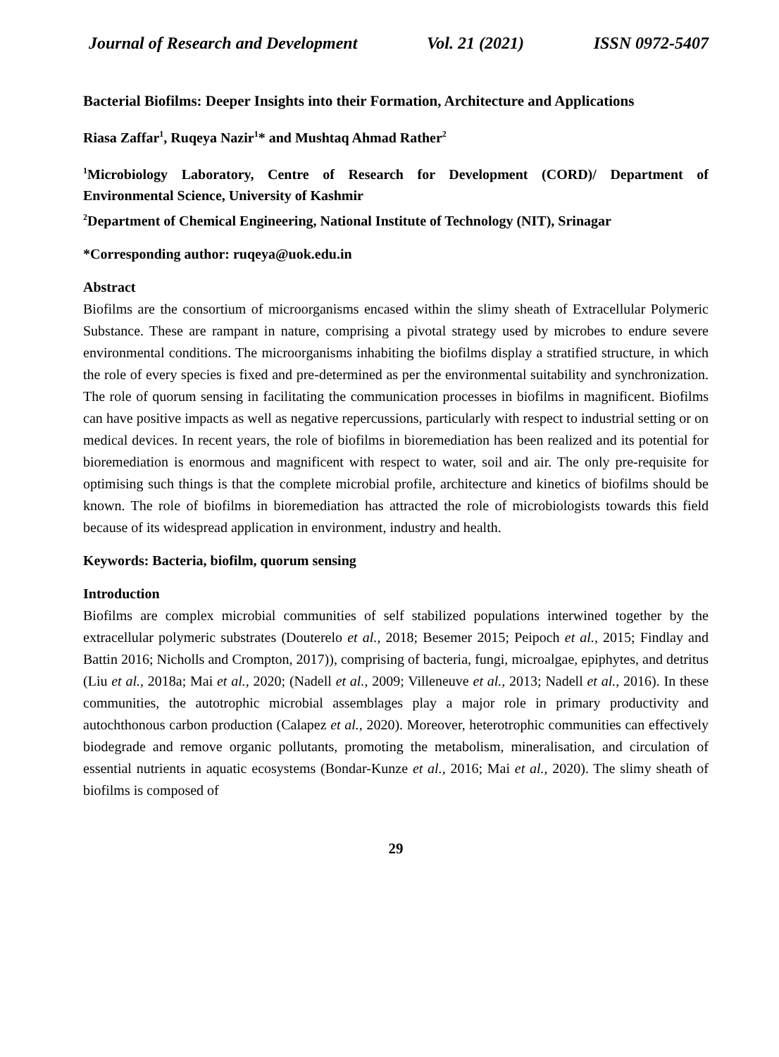Journal of Research and Development Vol. 21 (2021) ISSN 0972-5407
Bacterial Biofilms: Deeper Insights into their Formation, Architecture and Applications
Riasa Zaffar<sup>1</sup>, Ruqeya Nazir<sup>1</sup>* and Mushtaq Ahmad Rather<sup>2</sup>
<sup>1</sup> Microbiology Laboratory, Centre of Research for Development (CORD)/ Department of Environmental Science, University of Kashmir
<sup>2</sup> Department of Chemical Engineering, National Institute of Technology (NIT), Srinagar
*Corresponding author: ruqeya@uok.edu.in
Abstract
Biofilms are the consortium of microorganisms encased within the slimy sheath of Extracellular Polymeric Substance. These are rampant in nature, comprising a pivotal strategy used by microbes to endure severe environmental conditions. The microorganisms inhabiting the biofilms display a stratified structure, in which the role of every species is fixed and pre-determined as per the environmental suitability and synchronization. The role of quorum sensing in facilitating the communication processes in biofilms in magnificent. Biofilms can have positive impacts as well as negative repercussions, particularly with respect to industrial setting or on medical devices. In recent years, the role of biofilms in bioremediation has been realized and its potential for bioremediation is enormous and magnificent with respect to water, soil and air. The only pre-requisite for optimising such things is that the complete microbial profile, architecture and kinetics of biofilms should be known. The role of biofilms in bioremediation has attracted the role of microbiologists towards this field because of its widespread application in environment, industry and health.
Keywords: Bacteria, biofilm, quorum sensing
Introduction
Biofilms are complex microbial communities of self stabilized populations interwined together by the extracellular polymeric substrates (Douterelo et al., 2018; Besemer 2015; Peipoch et al., 2015; Findlay and Battin 2016; Nicholls and Crompton, 2017)), comprising of bacteria, fungi, microalgae, epiphytes, and detritus (Liu et al., 2018a; Mai et al., 2020; (Nadell et al., 2009; Villeneuve et al., 2013; Nadell et al., 2016). In these communities, the autotrophic microbial assemblages play a major role in primary productivity and autochthonous carbon production (Calapez et al., 2020). Moreover, heterotrophic communities can effectively biodegrade and remove organic pollutants, promoting the metabolism, mineralisation, and circulation of essential nutrients in aquatic ecosystems (Bondar-Kunze et al., 2016; Mai et al., 2020). The slimy sheath of biofilms is composed of
29